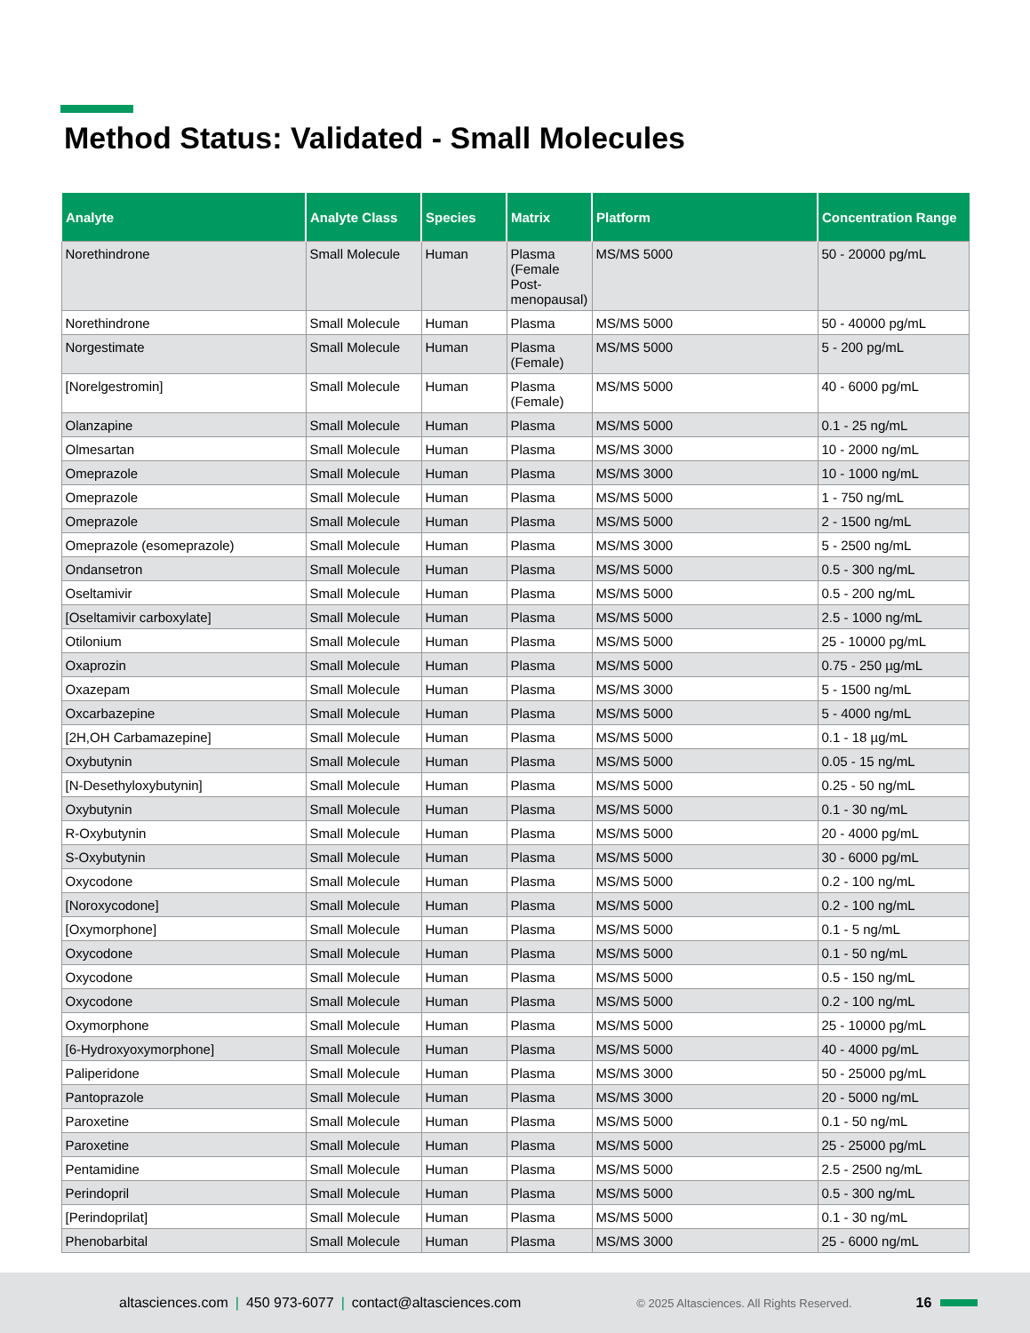Method Status: Validated - Small Molecules
| Analyte | Analyte Class | Species | Matrix | Platform | Concentration Range |
| --- | --- | --- | --- | --- | --- |
| Norethindrone | Small Molecule | Human | Plasma (Female Post-menopausal) | MS/MS 5000 | 50 - 20000 pg/mL |
| Norethindrone | Small Molecule | Human | Plasma | MS/MS 5000 | 50 - 40000 pg/mL |
| Norgestimate | Small Molecule | Human | Plasma (Female) | MS/MS 5000 | 5 - 200 pg/mL |
| [Norelgestromin] | Small Molecule | Human | Plasma (Female) | MS/MS 5000 | 40 - 6000 pg/mL |
| Olanzapine | Small Molecule | Human | Plasma | MS/MS 5000 | 0.1 - 25 ng/mL |
| Olmesartan | Small Molecule | Human | Plasma | MS/MS 3000 | 10 - 2000 ng/mL |
| Omeprazole | Small Molecule | Human | Plasma | MS/MS 3000 | 10 - 1000 ng/mL |
| Omeprazole | Small Molecule | Human | Plasma | MS/MS 5000 | 1 - 750 ng/mL |
| Omeprazole | Small Molecule | Human | Plasma | MS/MS 5000 | 2 - 1500 ng/mL |
| Omeprazole (esomeprazole) | Small Molecule | Human | Plasma | MS/MS 3000 | 5 - 2500 ng/mL |
| Ondansetron | Small Molecule | Human | Plasma | MS/MS 5000 | 0.5 - 300 ng/mL |
| Oseltamivir | Small Molecule | Human | Plasma | MS/MS 5000 | 0.5 - 200 ng/mL |
| [Oseltamivir carboxylate] | Small Molecule | Human | Plasma | MS/MS 5000 | 2.5 - 1000 ng/mL |
| Otilonium | Small Molecule | Human | Plasma | MS/MS 5000 | 25 - 10000 pg/mL |
| Oxaprozin | Small Molecule | Human | Plasma | MS/MS 5000 | 0.75 - 250 µg/mL |
| Oxazepam | Small Molecule | Human | Plasma | MS/MS 3000 | 5 - 1500 ng/mL |
| Oxcarbazepine | Small Molecule | Human | Plasma | MS/MS 5000 | 5 - 4000 ng/mL |
| [2H,OH Carbamazepine] | Small Molecule | Human | Plasma | MS/MS 5000 | 0.1 - 18 µg/mL |
| Oxybutynin | Small Molecule | Human | Plasma | MS/MS 5000 | 0.05 - 15 ng/mL |
| [N-Desethyloxybutynin] | Small Molecule | Human | Plasma | MS/MS 5000 | 0.25 - 50 ng/mL |
| Oxybutynin | Small Molecule | Human | Plasma | MS/MS 5000 | 0.1 - 30 ng/mL |
| R-Oxybutynin | Small Molecule | Human | Plasma | MS/MS 5000 | 20 - 4000 pg/mL |
| S-Oxybutynin | Small Molecule | Human | Plasma | MS/MS 5000 | 30 - 6000 pg/mL |
| Oxycodone | Small Molecule | Human | Plasma | MS/MS 5000 | 0.2 - 100 ng/mL |
| [Noroxycodone] | Small Molecule | Human | Plasma | MS/MS 5000 | 0.2 - 100 ng/mL |
| [Oxymorphone] | Small Molecule | Human | Plasma | MS/MS 5000 | 0.1 - 5 ng/mL |
| Oxycodone | Small Molecule | Human | Plasma | MS/MS 5000 | 0.1 - 50 ng/mL |
| Oxycodone | Small Molecule | Human | Plasma | MS/MS 5000 | 0.5 - 150 ng/mL |
| Oxycodone | Small Molecule | Human | Plasma | MS/MS 5000 | 0.2 - 100 ng/mL |
| Oxymorphone | Small Molecule | Human | Plasma | MS/MS 5000 | 25 - 10000 pg/mL |
| [6-Hydroxyoxymorphone] | Small Molecule | Human | Plasma | MS/MS 5000 | 40 - 4000 pg/mL |
| Paliperidone | Small Molecule | Human | Plasma | MS/MS 3000 | 50 - 25000 pg/mL |
| Pantoprazole | Small Molecule | Human | Plasma | MS/MS 3000 | 20 - 5000 ng/mL |
| Paroxetine | Small Molecule | Human | Plasma | MS/MS 5000 | 0.1 - 50 ng/mL |
| Paroxetine | Small Molecule | Human | Plasma | MS/MS 5000 | 25 - 25000 pg/mL |
| Pentamidine | Small Molecule | Human | Plasma | MS/MS 5000 | 2.5 - 2500 ng/mL |
| Perindopril | Small Molecule | Human | Plasma | MS/MS 5000 | 0.5 - 300 ng/mL |
| [Perindoprilat] | Small Molecule | Human | Plasma | MS/MS 5000 | 0.1 - 30 ng/mL |
| Phenobarbital | Small Molecule | Human | Plasma | MS/MS 3000 | 25 - 6000 ng/mL |
altasciences.com | 450 973-6077 | contact@altasciences.com © 2025 Altasciences. All Rights Reserved. 16